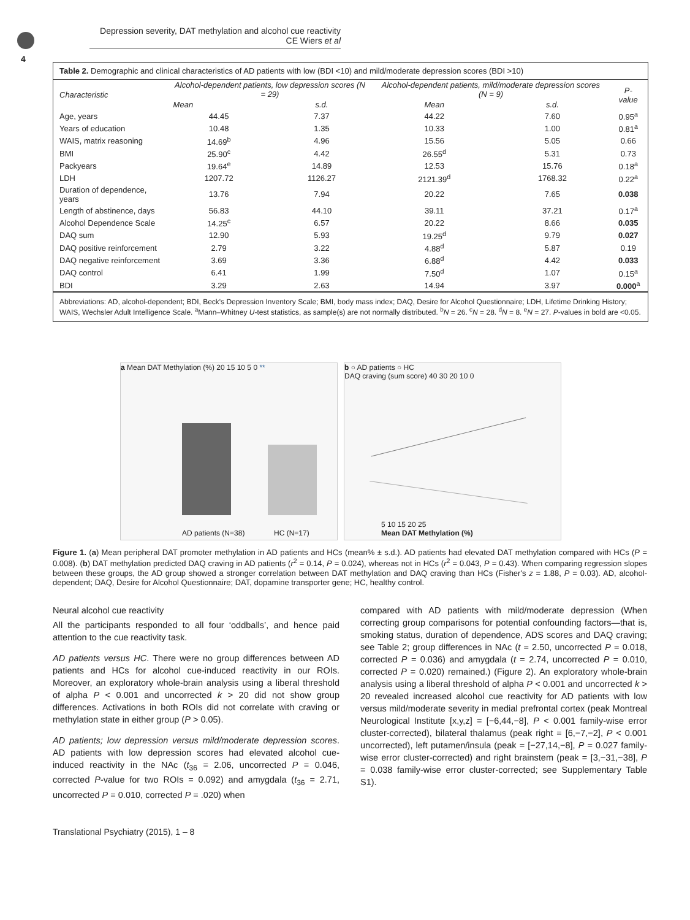4
Depression severity, DAT methylation and alcohol cue reactivity
CE Wiers et al
Table 2. Demographic and clinical characteristics of AD patients with low (BDI <10) and mild/moderate depression scores (BDI >10)
| Characteristic | Alcohol-dependent patients, low depression scores (N = 29) | | Alcohol-dependent patients, mild/moderate depression scores (N = 9) | | P-value |
| --- | --- | --- | --- | --- | --- |
| | Mean | s.d. | Mean | s.d. | |
| Age, years | 44.45 | 7.37 | 44.22 | 7.60 | 0.95<sup>a</sup> |
| Years of education | 10.48 | 1.35 | 10.33 | 1.00 | 0.81<sup>a</sup> |
| WAIS, matrix reasoning | 14.69<sup>b</sup> | 4.96 | 15.56 | 5.05 | 0.66 |
| BMI | 25.90<sup>c</sup> | 4.42 | 26.55<sup>d</sup> | 5.31 | 0.73 |
| Packyears | 19.64<sup>e</sup> | 14.89 | 12.53 | 15.76 | 0.18<sup>a</sup> |
| LDH | 1207.72 | 1126.27 | 2121.39<sup>d</sup> | 1768.32 | 0.22<sup>a</sup> |
| Duration of dependence, years | 13.76 | 7.94 | 20.22 | 7.65 | 0.038 |
| Length of abstinence, days | 56.83 | 44.10 | 39.11 | 37.21 | 0.17<sup>a</sup> |
| Alcohol Dependence Scale | 14.25<sup>c</sup> | 6.57 | 20.22 | 8.66 | 0.035 |
| DAQ sum | 12.90 | 5.93 | 19.25<sup>d</sup> | 9.79 | 0.027 |
| DAQ positive reinforcement | 2.79 | 3.22 | 4.88<sup>d</sup> | 5.87 | 0.19 |
| DAQ negative reinforcement | 3.69 | 3.36 | 6.88<sup>d</sup> | 4.42 | 0.033 |
| DAQ control | 6.41 | 1.99 | 7.50<sup>d</sup> | 1.07 | 0.15<sup>a</sup> |
| BDI | 3.29 | 2.63 | 14.94 | 3.97 | 0.000<sup>a</sup> |
Abbreviations: AD, alcohol-dependent; BDI, Beck's Depression Inventory Scale; BMI, body mass index; DAQ, Desire for Alcohol Questionnaire; LDH, Lifetime Drinking History; WAIS, Wechsler Adult Intelligence Scale. <sup>a</sup>Mann–Whitney U-test statistics, as sample(s) are not normally distributed. <sup>b</sup>N = 26. <sup>c</sup>N = 28. <sup>d</sup>N = 8. <sup>e</sup>N = 27. P-values in bold are <0.05.
a Mean DAT Methylation (%) 20 15 10 5 0 **
AD patients (N=38) HC (N=17)
b ○ AD patients ○ HC
DAQ craving (sum score) 40 30 20 10 0
5 10 15 20 25
Mean DAT Methylation (%)
Figure 1. (a) Mean peripheral DAT promoter methylation in AD patients and HCs (mean% ± s.d.). AD patients had elevated DAT methylation compared with HCs (P = 0.008). (b) DAT methylation predicted DAQ craving in AD patients (r<sup>2</sup> = 0.14, P = 0.024), whereas not in HCs (r<sup>2</sup> = 0.043, P = 0.43). When comparing regression slopes between these groups, the AD group showed a stronger correlation between DAT methylation and DAQ craving than HCs (Fisher's z = 1.88, P = 0.03). AD, alcohol-dependent; DAQ, Desire for Alcohol Questionnaire; DAT, dopamine transporter gene; HC, healthy control.
Neural alcohol cue reactivity
All the participants responded to all four ‘oddballs’, and hence paid attention to the cue reactivity task.
AD patients versus HC. There were no group differences between AD patients and HCs for alcohol cue-induced reactivity in our ROIs. Moreover, an exploratory whole-brain analysis using a liberal threshold of alpha P < 0.001 and uncorrected k > 20 did not show group differences. Activations in both ROIs did not correlate with craving or methylation state in either group (P > 0.05).
AD patients; low depression versus mild/moderate depression scores. AD patients with low depression scores had elevated alcohol cue-induced reactivity in the NAc (t<sub>36</sub> = 2.06, uncorrected P = 0.046, corrected P-value for two ROIs = 0.092) and amygdala (t<sub>36</sub> = 2.71, uncorrected P = 0.010, corrected P = .020) when
compared with AD patients with mild/moderate depression (When correcting group comparisons for potential confounding factors—that is, smoking status, duration of dependence, ADS scores and DAQ craving; see Table 2; group differences in NAc (t = 2.50, uncorrected P = 0.018, corrected P = 0.036) and amygdala (t = 2.74, uncorrected P = 0.010, corrected P = 0.020) remained.) (Figure 2). An exploratory whole-brain analysis using a liberal threshold of alpha P < 0.001 and uncorrected k > 20 revealed increased alcohol cue reactivity for AD patients with low versus mild/moderate severity in medial prefrontal cortex (peak Montreal Neurological Institute [x,y,z] = [−6,44,−8], P < 0.001 family-wise error cluster-corrected), bilateral thalamus (peak right = [6,−7,−2], P < 0.001 uncorrected), left putamen/insula (peak = [−27,14,−8], P = 0.027 family-wise error cluster-corrected) and right brainstem (peak = [3,−31,−38], P = 0.038 family-wise error cluster-corrected; see Supplementary Table S1).
Translational Psychiatry (2015), 1 – 8